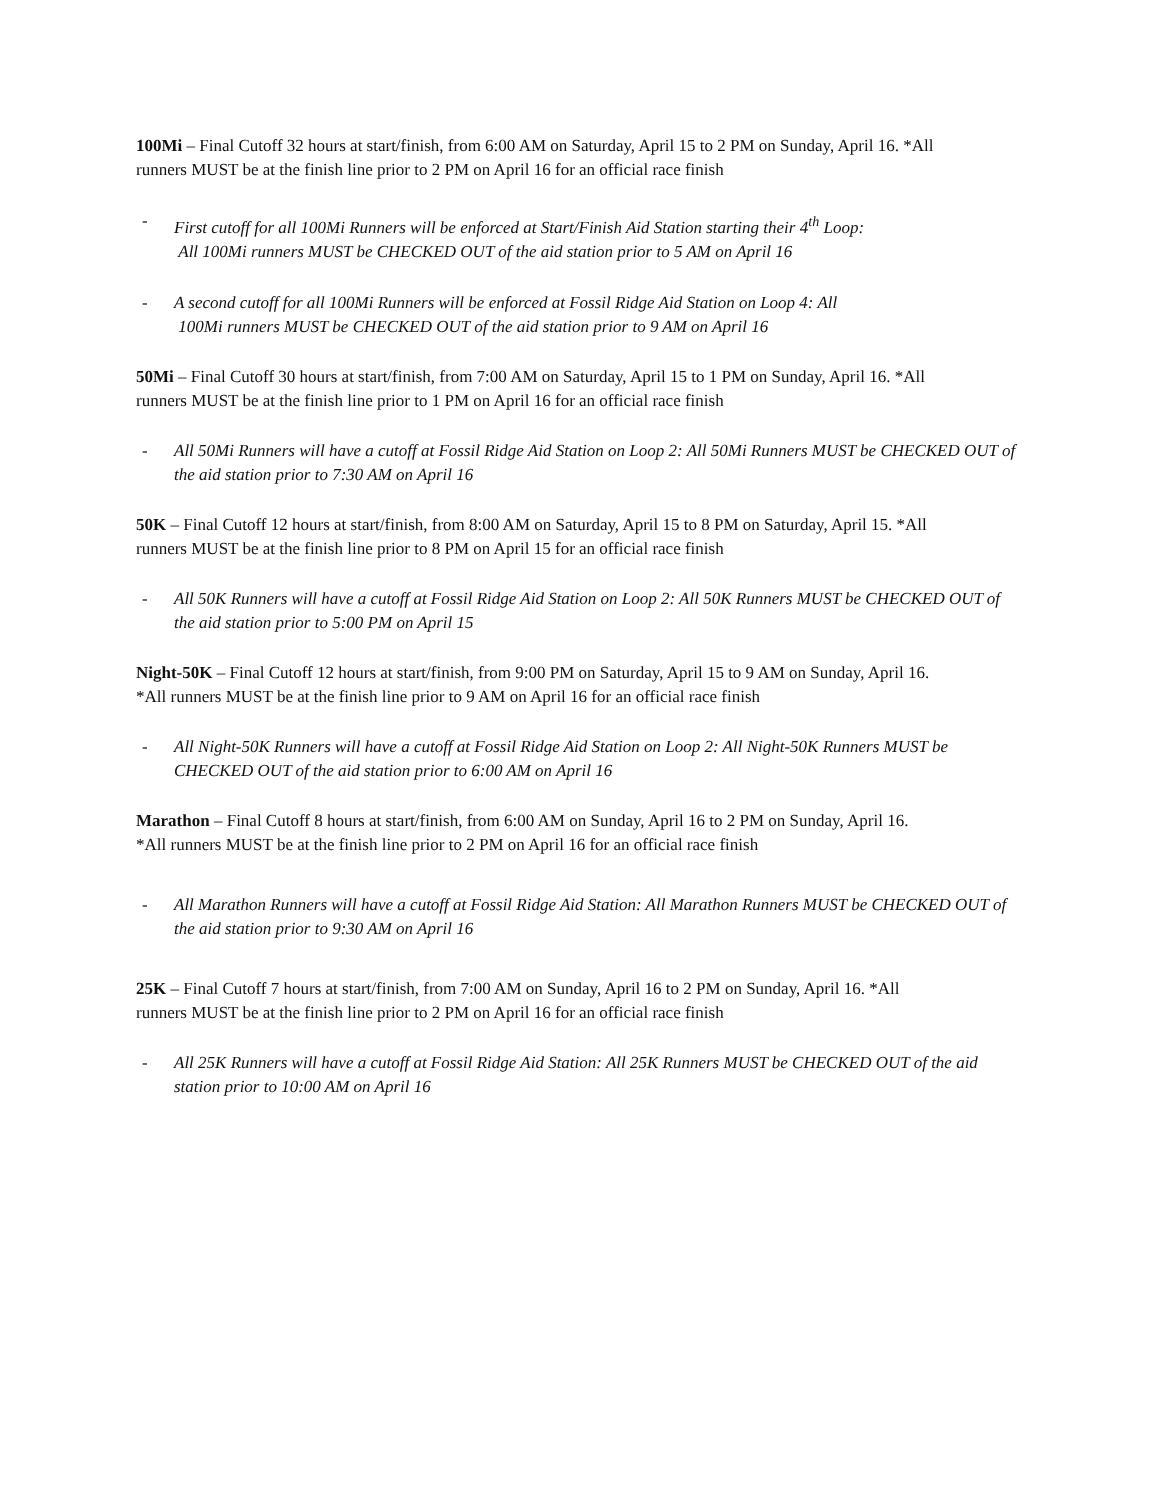100Mi – Final Cutoff 32 hours at start/finish, from 6:00 AM on Saturday, April 15 to 2 PM on Sunday, April 16. *All runners MUST be at the finish line prior to 2 PM on April 16 for an official race finish
- First cutoff for all 100Mi Runners will be enforced at Start/Finish Aid Station starting their 4<sup>th</sup> Loop:
All 100Mi runners MUST be CHECKED OUT of the aid station prior to 5 AM on April 16
- A second cutoff for all 100Mi Runners will be enforced at Fossil Ridge Aid Station on Loop 4: All
100Mi runners MUST be CHECKED OUT of the aid station prior to 9 AM on April 16
50Mi – Final Cutoff 30 hours at start/finish, from 7:00 AM on Saturday, April 15 to 1 PM on Sunday, April 16. *All runners MUST be at the finish line prior to 1 PM on April 16 for an official race finish
- All 50Mi Runners will have a cutoff at Fossil Ridge Aid Station on Loop 2: All 50Mi Runners MUST be CHECKED OUT of the aid station prior to 7:30 AM on April 16
50K – Final Cutoff 12 hours at start/finish, from 8:00 AM on Saturday, April 15 to 8 PM on Saturday, April 15. *All runners MUST be at the finish line prior to 8 PM on April 15 for an official race finish
- All 50K Runners will have a cutoff at Fossil Ridge Aid Station on Loop 2: All 50K Runners MUST be CHECKED OUT of the aid station prior to 5:00 PM on April 15
Night-50K – Final Cutoff 12 hours at start/finish, from 9:00 PM on Saturday, April 15 to 9 AM on Sunday, April 16. *All runners MUST be at the finish line prior to 9 AM on April 16 for an official race finish
- All Night-50K Runners will have a cutoff at Fossil Ridge Aid Station on Loop 2: All Night-50K Runners MUST be CHECKED OUT of the aid station prior to 6:00 AM on April 16
Marathon – Final Cutoff 8 hours at start/finish, from 6:00 AM on Sunday, April 16 to 2 PM on Sunday, April 16. *All runners MUST be at the finish line prior to 2 PM on April 16 for an official race finish
- All Marathon Runners will have a cutoff at Fossil Ridge Aid Station: All Marathon Runners MUST be CHECKED OUT of the aid station prior to 9:30 AM on April 16
25K – Final Cutoff 7 hours at start/finish, from 7:00 AM on Sunday, April 16 to 2 PM on Sunday, April 16. *All runners MUST be at the finish line prior to 2 PM on April 16 for an official race finish
- All 25K Runners will have a cutoff at Fossil Ridge Aid Station: All 25K Runners MUST be CHECKED OUT of the aid station prior to 10:00 AM on April 16